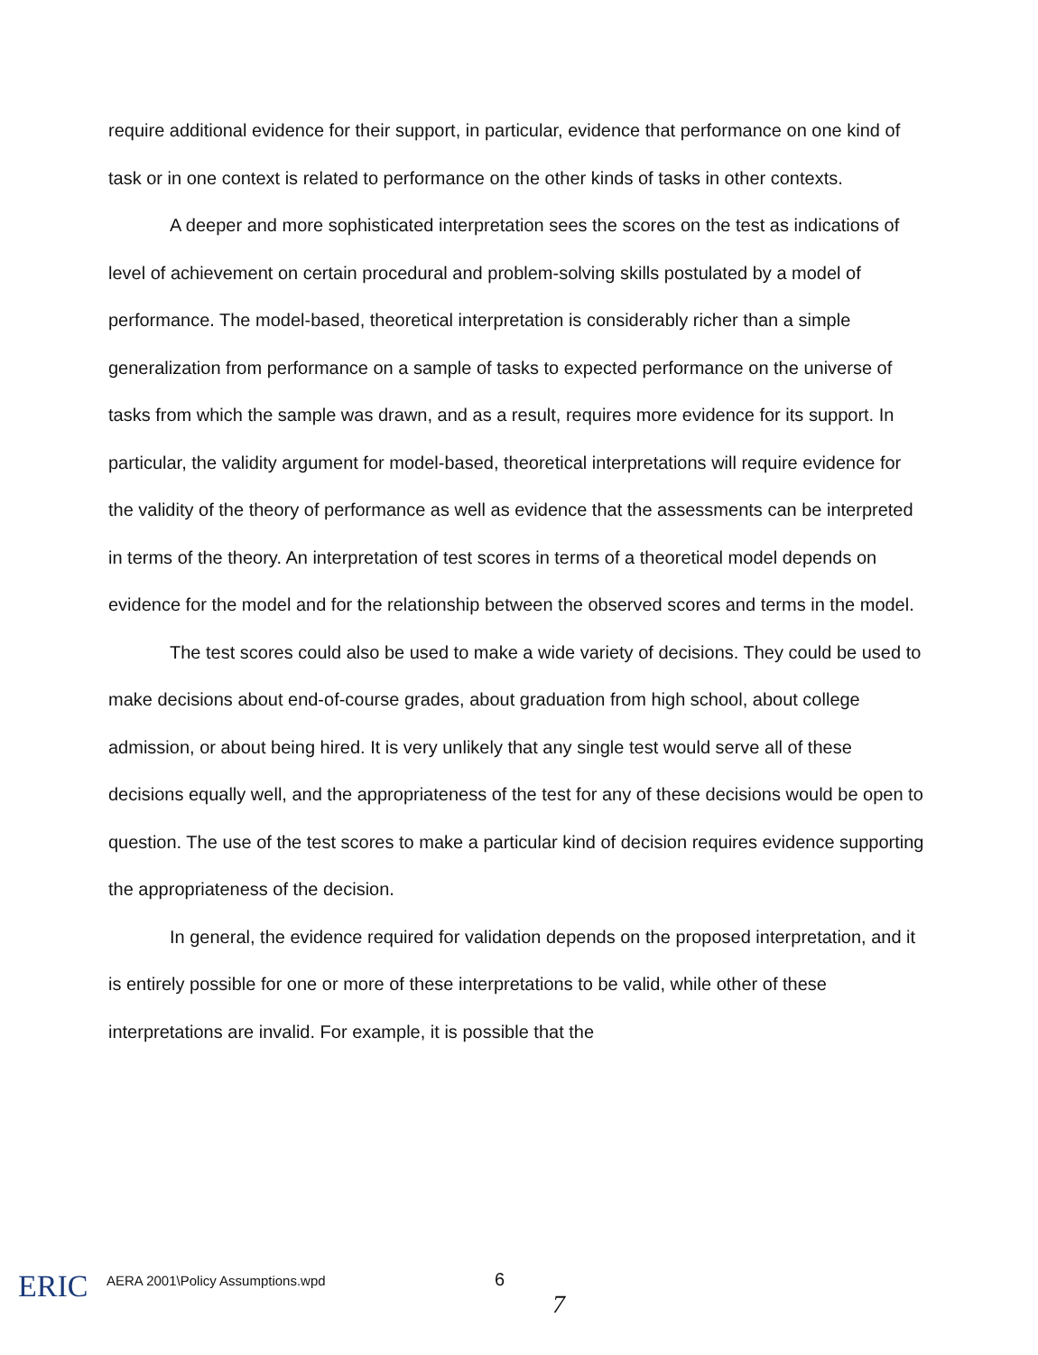require additional evidence for their support, in particular, evidence that performance on one kind of task or in one context is related to performance on the other kinds of tasks in other contexts.
A deeper and more sophisticated interpretation sees the scores on the test as indications of level of achievement on certain procedural and problem-solving skills postulated by a model of performance. The model-based, theoretical interpretation is considerably richer than a simple generalization from performance on a sample of tasks to expected performance on the universe of tasks from which the sample was drawn, and as a result, requires more evidence for its support. In particular, the validity argument for model-based, theoretical interpretations will require evidence for the validity of the theory of performance as well as evidence that the assessments can be interpreted in terms of the theory. An interpretation of test scores in terms of a theoretical model depends on evidence for the model and for the relationship between the observed scores and terms in the model.
The test scores could also be used to make a wide variety of decisions. They could be used to make decisions about end-of-course grades, about graduation from high school, about college admission, or about being hired. It is very unlikely that any single test would serve all of these decisions equally well, and the appropriateness of the test for any of these decisions would be open to question. The use of the test scores to make a particular kind of decision requires evidence supporting the appropriateness of the decision.
In general, the evidence required for validation depends on the proposed interpretation, and it is entirely possible for one or more of these interpretations to be valid, while other of these interpretations are invalid. For example, it is possible that the
ERIC
AERA 2001\Policy Assumptions.wpd
6
7